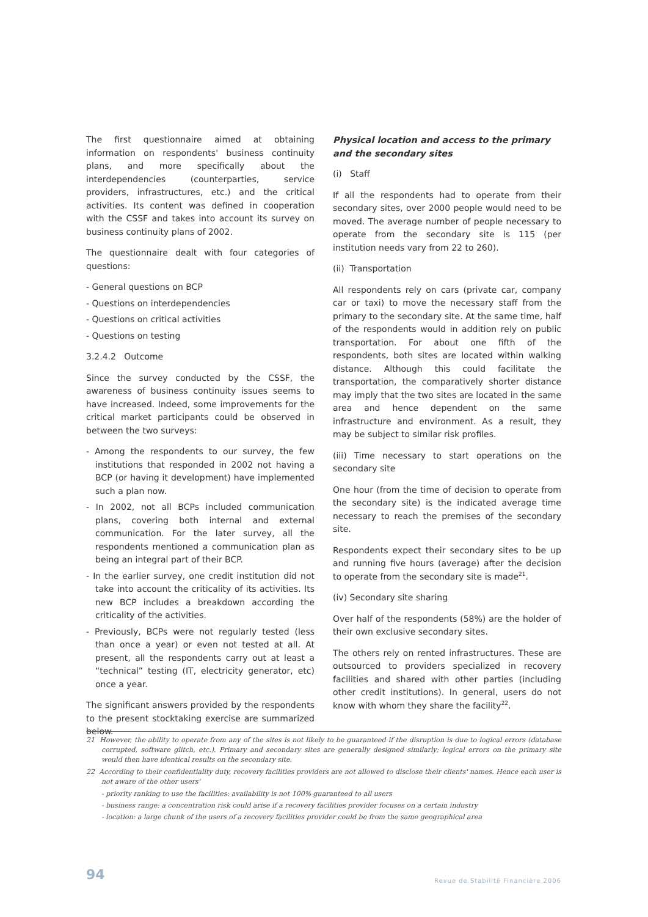The first questionnaire aimed at obtaining information on respondents' business continuity plans, and more specifically about the interdependencies (counterparties, service providers, infrastructures, etc.) and the critical activities. Its content was defined in cooperation with the CSSF and takes into account its survey on business continuity plans of 2002.
The questionnaire dealt with four categories of questions:
- General questions on BCP
- Questions on interdependencies
- Questions on critical activities
- Questions on testing
3.2.4.2 Outcome
Since the survey conducted by the CSSF, the awareness of business continuity issues seems to have increased. Indeed, some improvements for the critical market participants could be observed in between the two surveys:
- Among the respondents to our survey, the few institutions that responded in 2002 not having a BCP (or having it development) have implemented such a plan now.
- In 2002, not all BCPs included communication plans, covering both internal and external communication. For the later survey, all the respondents mentioned a communication plan as being an integral part of their BCP.
- In the earlier survey, one credit institution did not take into account the criticality of its activities. Its new BCP includes a breakdown according the criticality of the activities.
- Previously, BCPs were not regularly tested (less than once a year) or even not tested at all. At present, all the respondents carry out at least a “technical” testing (IT, electricity generator, etc) once a year.
The significant answers provided by the respondents to the present stocktaking exercise are summarized below.
Physical location and access to the primary and the secondary sites
(i) Staff
If all the respondents had to operate from their secondary sites, over 2000 people would need to be moved. The average number of people necessary to operate from the secondary site is 115 (per institution needs vary from 22 to 260).
(ii) Transportation
All respondents rely on cars (private car, company car or taxi) to move the necessary staff from the primary to the secondary site. At the same time, half of the respondents would in addition rely on public transportation. For about one fifth of the respondents, both sites are located within walking distance. Although this could facilitate the transportation, the comparatively shorter distance may imply that the two sites are located in the same area and hence dependent on the same infrastructure and environment. As a result, they may be subject to similar risk profiles.
(iii) Time necessary to start operations on the secondary site
One hour (from the time of decision to operate from the secondary site) is the indicated average time necessary to reach the premises of the secondary site.
Respondents expect their secondary sites to be up and running five hours (average) after the decision to operate from the secondary site is made<sup>21</sup>.
(iv) Secondary site sharing
Over half of the respondents (58%) are the holder of their own exclusive secondary sites.
The others rely on rented infrastructures. These are outsourced to providers specialized in recovery facilities and shared with other parties (including other credit institutions). In general, users do not know with whom they share the facility<sup>22</sup>.
21 However, the ability to operate from any of the sites is not likely to be guaranteed if the disruption is due to logical errors (database corrupted, software glitch, etc.). Primary and secondary sites are generally designed similarly; logical errors on the primary site would then have identical results on the secondary site.
22 According to their confidentiality duty, recovery facilities providers are not allowed to disclose their clients' names. Hence each user is not aware of the other users'
- priority ranking to use the facilities: availability is not 100% guaranteed to all users
- business range: a concentration risk could arise if a recovery facilities provider focuses on a certain industry
- location: a large chunk of the users of a recovery facilities provider could be from the same geographical area
94
Revue de Stabilité Financière 2006